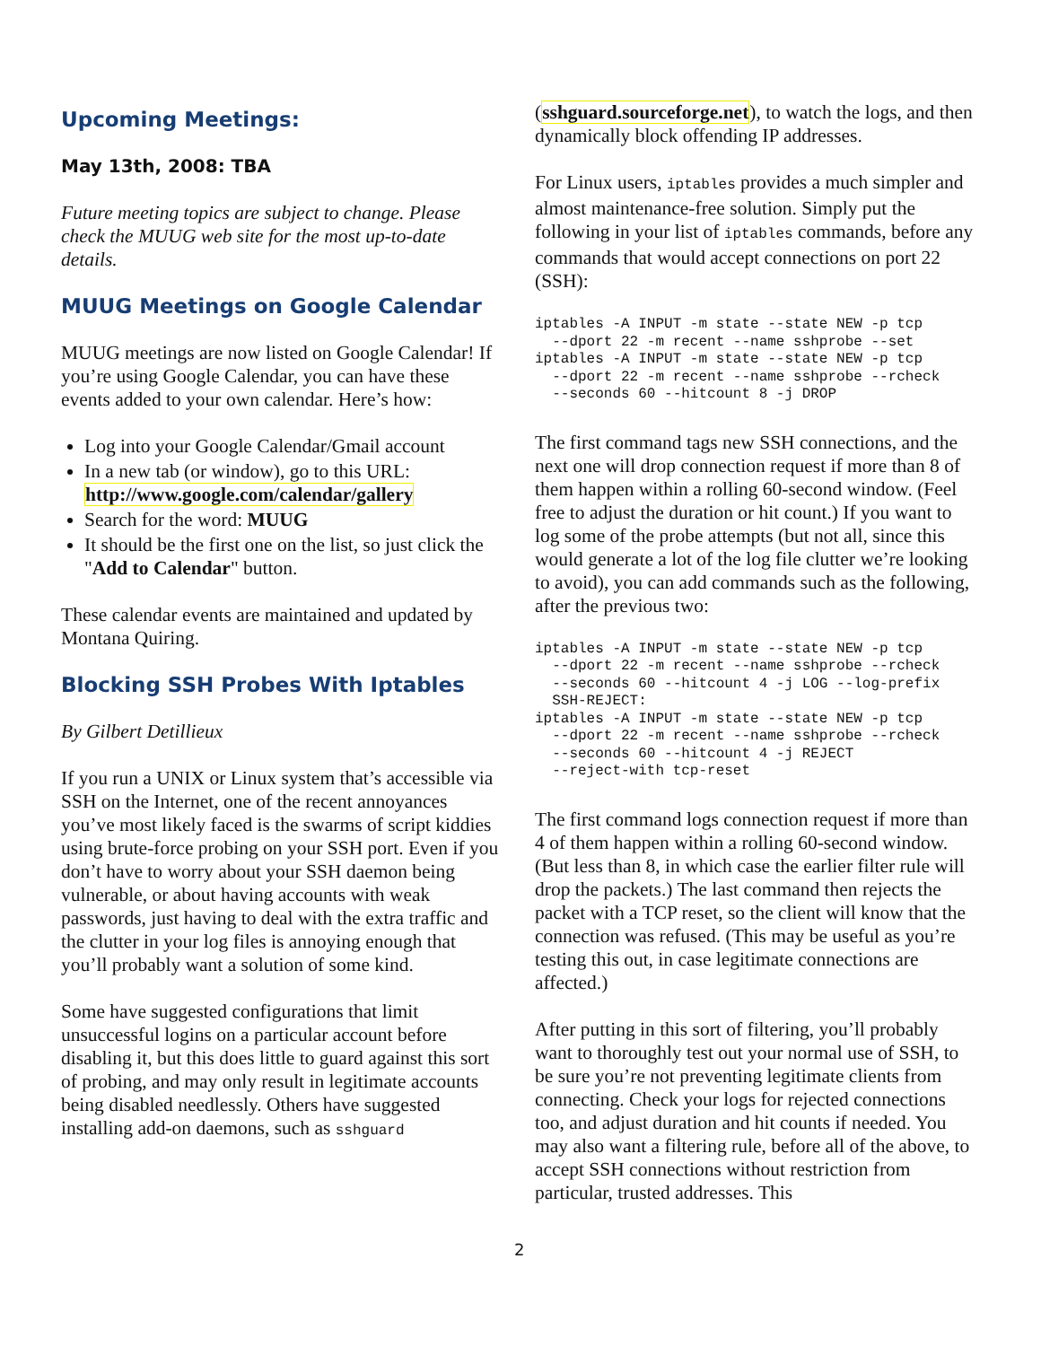Upcoming Meetings:
May 13th, 2008: TBA
Future meeting topics are subject to change. Please check the MUUG web site for the most up-to-date details.
MUUG Meetings on Google Calendar
MUUG meetings are now listed on Google Calendar! If you’re using Google Calendar, you can have these events added to your own calendar. Here’s how:
Log into your Google Calendar/Gmail account
In a new tab (or window), go to this URL: http://www.google.com/calendar/gallery
Search for the word: MUUG
It should be the first one on the list, so just click the "Add to Calendar" button.
These calendar events are maintained and updated by Montana Quiring.
Blocking SSH Probes With Iptables
By Gilbert Detillieux
If you run a UNIX or Linux system that’s accessible via SSH on the Internet, one of the recent annoyances you’ve most likely faced is the swarms of script kiddies using brute-force probing on your SSH port. Even if you don’t have to worry about your SSH daemon being vulnerable, or about having accounts with weak passwords, just having to deal with the extra traffic and the clutter in your log files is annoying enough that you’ll probably want a solution of some kind.
Some have suggested configurations that limit unsuccessful logins on a particular account before disabling it, but this does little to guard against this sort of probing, and may only result in legitimate accounts being disabled needlessly. Others have suggested installing add-on daemons, such as sshguard
(sshguard.sourceforge.net), to watch the logs, and then dynamically block offending IP addresses.
For Linux users, iptables provides a much simpler and almost maintenance-free solution. Simply put the following in your list of iptables commands, before any commands that would accept connections on port 22 (SSH):
iptables -A INPUT -m state --state NEW -p tcp
  --dport 22 -m recent --name sshprobe --set
iptables -A INPUT -m state --state NEW -p tcp
  --dport 22 -m recent --name sshprobe --rcheck
  --seconds 60 --hitcount 8 -j DROP
The first command tags new SSH connections, and the next one will drop connection request if more than 8 of them happen within a rolling 60-second window. (Feel free to adjust the duration or hit count.) If you want to log some of the probe attempts (but not all, since this would generate a lot of the log file clutter we’re looking to avoid), you can add commands such as the following, after the previous two:
iptables -A INPUT -m state --state NEW -p tcp
  --dport 22 -m recent --name sshprobe --rcheck
  --seconds 60 --hitcount 4 -j LOG --log-prefix
  SSH-REJECT:
iptables -A INPUT -m state --state NEW -p tcp
  --dport 22 -m recent --name sshprobe --rcheck
  --seconds 60 --hitcount 4 -j REJECT
  --reject-with tcp-reset
The first command logs connection request if more than 4 of them happen within a rolling 60-second window. (But less than 8, in which case the earlier filter rule will drop the packets.) The last command then rejects the packet with a TCP reset, so the client will know that the connection was refused. (This may be useful as you’re testing this out, in case legitimate connections are affected.)
After putting in this sort of filtering, you’ll probably want to thoroughly test out your normal use of SSH, to be sure you’re not preventing legitimate clients from connecting. Check your logs for rejected connections too, and adjust duration and hit counts if needed. You may also want a filtering rule, before all of the above, to accept SSH connections without restriction from particular, trusted addresses. This
2